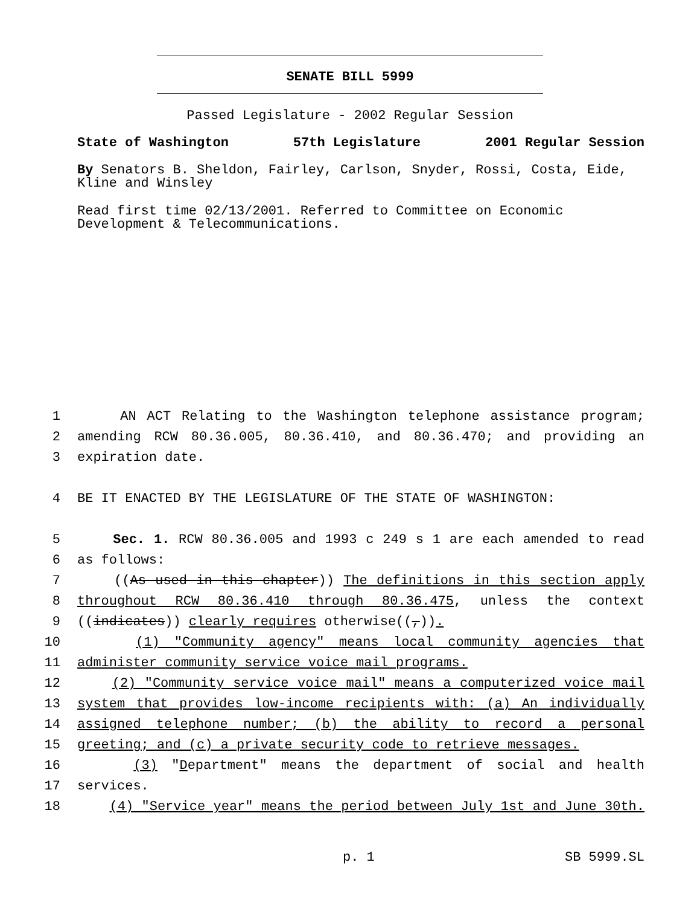SENATE BILL 5999
Passed Legislature - 2002 Regular Session
State of Washington 57th Legislature 2001 Regular Session
By Senators B. Sheldon, Fairley, Carlson, Snyder, Rossi, Costa, Eide, Kline and Winsley
Read first time 02/13/2001. Referred to Committee on Economic Development & Telecommunications.
1 AN ACT Relating to the Washington telephone assistance program;
2 amending RCW 80.36.005, 80.36.410, and 80.36.470; and providing an
3 expiration date.
4 BE IT ENACTED BY THE LEGISLATURE OF THE STATE OF WASHINGTON:
5 Sec. 1. RCW 80.36.005 and 1993 c 249 s 1 are each amended to read
6 as follows:
7 ((As used in this chapter)) The definitions in this section apply
8 throughout RCW 80.36.410 through 80.36.475, unless the context
9 ((indicates)) clearly requires otherwise((,)).
10 (1) "Community agency" means local community agencies that
11 administer community service voice mail programs.
12 (2) "Community service voice mail" means a computerized voice mail
13 system that provides low-income recipients with: (a) An individually
14 assigned telephone number; (b) the ability to record a personal
15 greeting; and (c) a private security code to retrieve messages.
16 (3) "Department" means the department of social and health
17 services.
18 (4) "Service year" means the period between July 1st and June 30th.
p. 1 SB 5999.SL